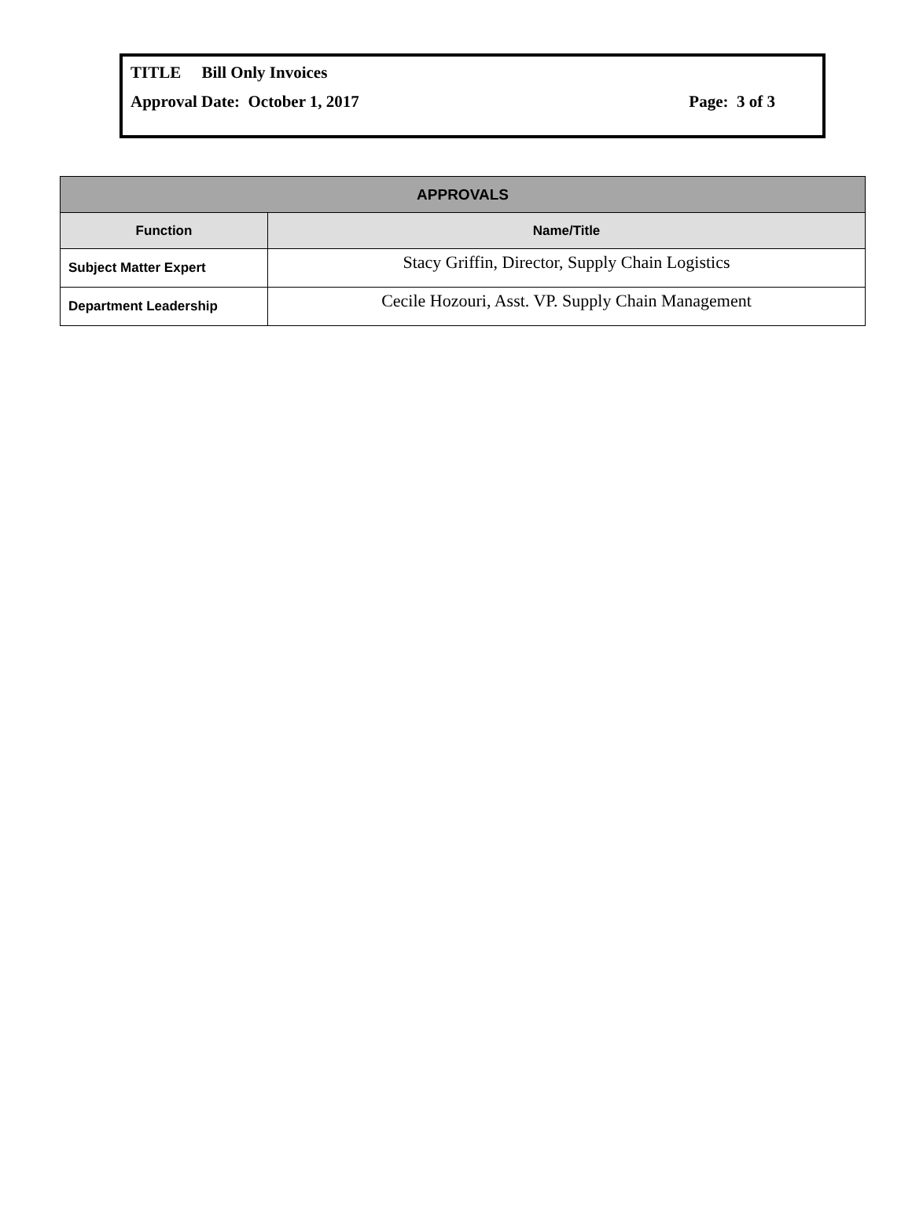TITLE Bill Only Invoices
Approval Date: October 1, 2017 Page: 3 of 3
| APPROVALS | |
| --- | --- |
| Function | Name/Title |
| Subject Matter Expert | Stacy Griffin, Director, Supply Chain Logistics |
| Department Leadership | Cecile Hozouri, Asst. VP. Supply Chain Management |